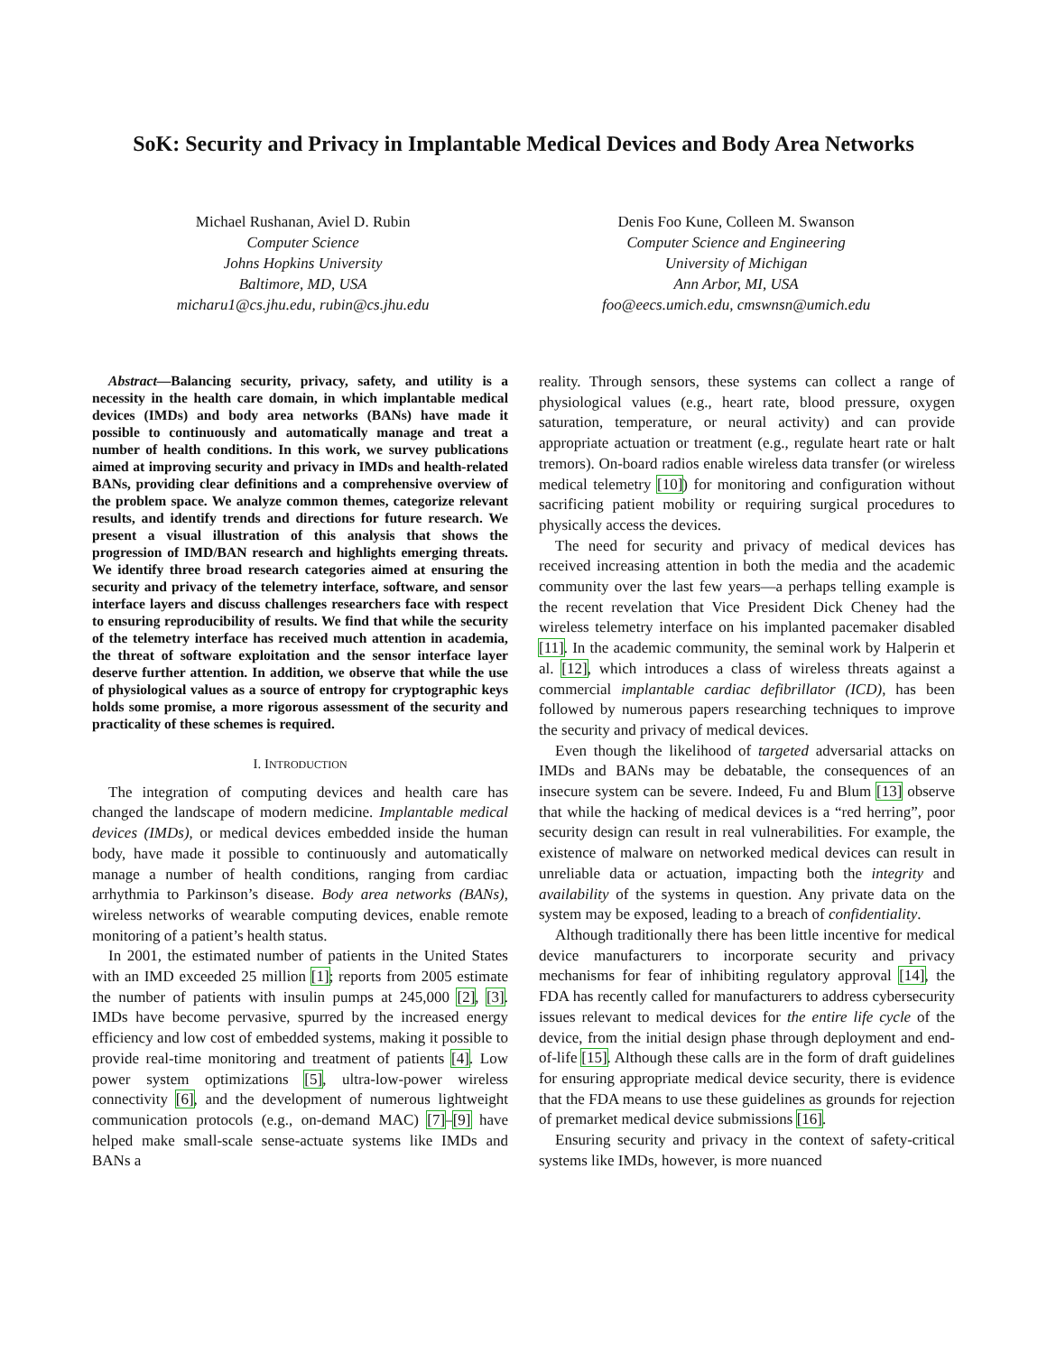SoK: Security and Privacy in Implantable Medical Devices and Body Area Networks
Michael Rushanan, Aviel D. Rubin
Computer Science
Johns Hopkins University
Baltimore, MD, USA
micharu1@cs.jhu.edu, rubin@cs.jhu.edu
Denis Foo Kune, Colleen M. Swanson
Computer Science and Engineering
University of Michigan
Ann Arbor, MI, USA
foo@eecs.umich.edu, cmswnsn@umich.edu
Abstract—Balancing security, privacy, safety, and utility is a necessity in the health care domain, in which implantable medical devices (IMDs) and body area networks (BANs) have made it possible to continuously and automatically manage and treat a number of health conditions. In this work, we survey publications aimed at improving security and privacy in IMDs and health-related BANs, providing clear definitions and a comprehensive overview of the problem space. We analyze common themes, categorize relevant results, and identify trends and directions for future research. We present a visual illustration of this analysis that shows the progression of IMD/BAN research and highlights emerging threats. We identify three broad research categories aimed at ensuring the security and privacy of the telemetry interface, software, and sensor interface layers and discuss challenges researchers face with respect to ensuring reproducibility of results. We find that while the security of the telemetry interface has received much attention in academia, the threat of software exploitation and the sensor interface layer deserve further attention. In addition, we observe that while the use of physiological values as a source of entropy for cryptographic keys holds some promise, a more rigorous assessment of the security and practicality of these schemes is required.
I. INTRODUCTION
The integration of computing devices and health care has changed the landscape of modern medicine. Implantable medical devices (IMDs), or medical devices embedded inside the human body, have made it possible to continuously and automatically manage a number of health conditions, ranging from cardiac arrhythmia to Parkinson’s disease. Body area networks (BANs), wireless networks of wearable computing devices, enable remote monitoring of a patient’s health status.
In 2001, the estimated number of patients in the United States with an IMD exceeded 25 million [1]; reports from 2005 estimate the number of patients with insulin pumps at 245,000 [2], [3]. IMDs have become pervasive, spurred by the increased energy efficiency and low cost of embedded systems, making it possible to provide real-time monitoring and treatment of patients [4]. Low power system optimizations [5], ultra-low-power wireless connectivity [6], and the development of numerous lightweight communication protocols (e.g., on-demand MAC) [7]–[9] have helped make small-scale sense-actuate systems like IMDs and BANs a
reality. Through sensors, these systems can collect a range of physiological values (e.g., heart rate, blood pressure, oxygen saturation, temperature, or neural activity) and can provide appropriate actuation or treatment (e.g., regulate heart rate or halt tremors). On-board radios enable wireless data transfer (or wireless medical telemetry [10]) for monitoring and configuration without sacrificing patient mobility or requiring surgical procedures to physically access the devices.
The need for security and privacy of medical devices has received increasing attention in both the media and the academic community over the last few years—a perhaps telling example is the recent revelation that Vice President Dick Cheney had the wireless telemetry interface on his implanted pacemaker disabled [11]. In the academic community, the seminal work by Halperin et al. [12], which introduces a class of wireless threats against a commercial implantable cardiac defibrillator (ICD), has been followed by numerous papers researching techniques to improve the security and privacy of medical devices.
Even though the likelihood of targeted adversarial attacks on IMDs and BANs may be debatable, the consequences of an insecure system can be severe. Indeed, Fu and Blum [13] observe that while the hacking of medical devices is a “red herring”, poor security design can result in real vulnerabilities. For example, the existence of malware on networked medical devices can result in unreliable data or actuation, impacting both the integrity and availability of the systems in question. Any private data on the system may be exposed, leading to a breach of confidentiality.
Although traditionally there has been little incentive for medical device manufacturers to incorporate security and privacy mechanisms for fear of inhibiting regulatory approval [14], the FDA has recently called for manufacturers to address cybersecurity issues relevant to medical devices for the entire life cycle of the device, from the initial design phase through deployment and end-of-life [15]. Although these calls are in the form of draft guidelines for ensuring appropriate medical device security, there is evidence that the FDA means to use these guidelines as grounds for rejection of premarket medical device submissions [16].
Ensuring security and privacy in the context of safety-critical systems like IMDs, however, is more nuanced